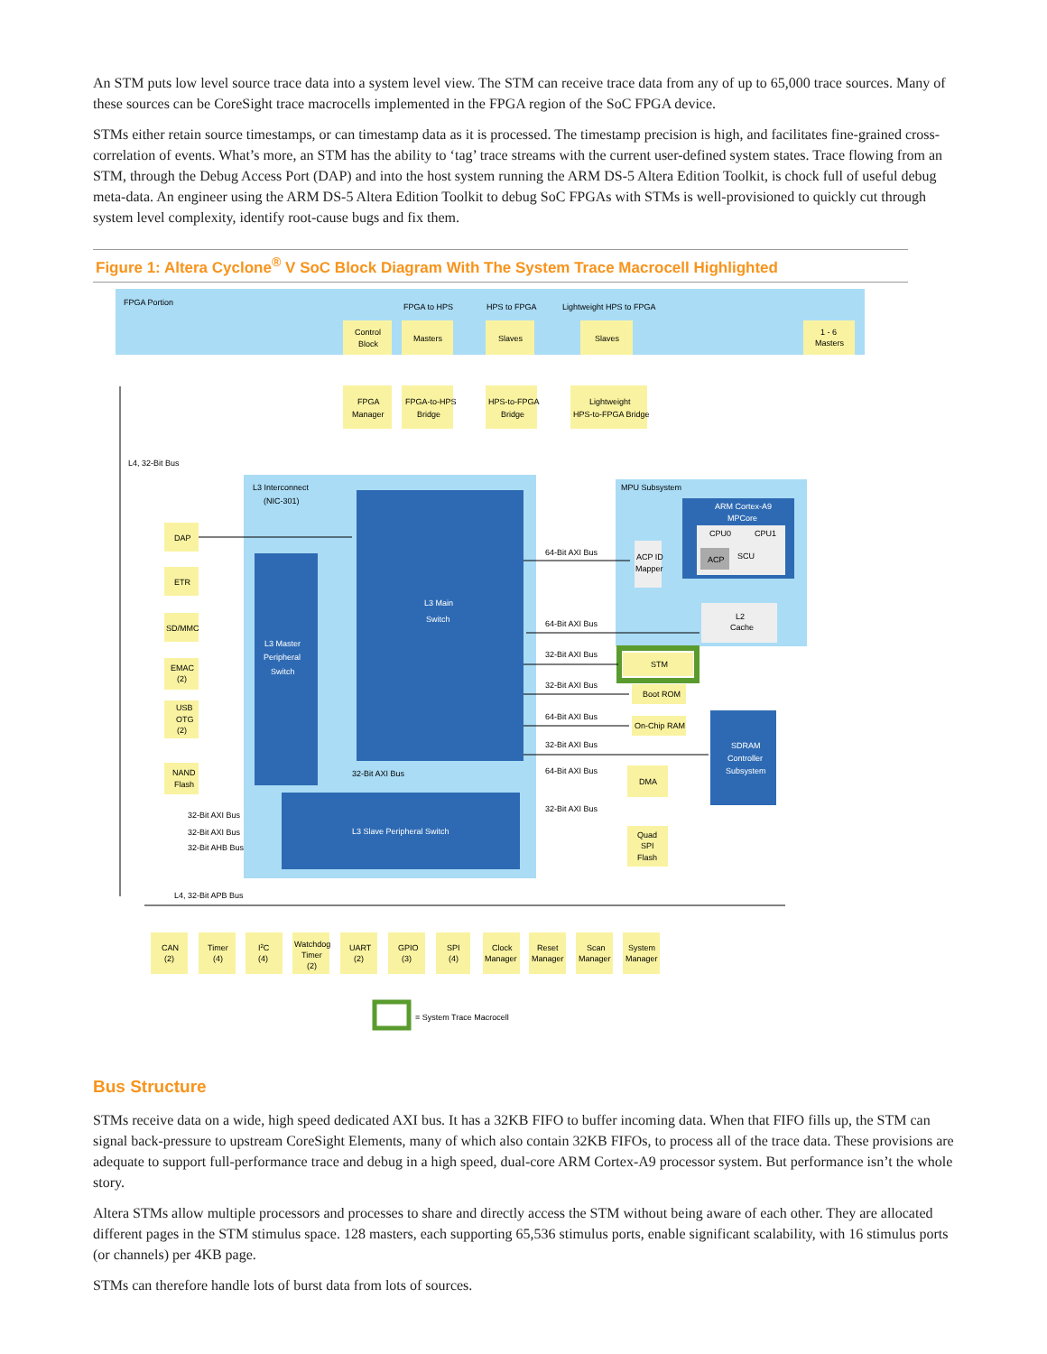An STM puts low level source trace data into a system level view. The STM can receive trace data from any of up to 65,000 trace sources. Many of these sources can be CoreSight trace macrocells implemented in the FPGA region of the SoC FPGA device.
STMs either retain source timestamps, or can timestamp data as it is processed. The timestamp precision is high, and facilitates fine-grained cross-correlation of events. What’s more, an STM has the ability to ‘tag’ trace streams with the current user-defined system states. Trace flowing from an STM, through the Debug Access Port (DAP) and into the host system running the ARM DS-5 Altera Edition Toolkit, is chock full of useful debug meta-data. An engineer using the ARM DS-5 Altera Edition Toolkit to debug SoC FPGAs with STMs is well-provisioned to quickly cut through system level complexity, identify root-cause bugs and fix them.
Figure 1: Altera Cyclone<sup>®</sup> V SoC Block Diagram With The System Trace Macrocell Highlighted
FPGA Portion
FPGA to HPS
HPS to FPGA
Lightweight HPS to FPGA
Control
Block
Masters
Slaves
Slaves
1 - 6
Masters
FPGA
Manager
FPGA-to-HPS
Bridge
HPS-to-FPGA
Bridge
Lightweight
HPS-to-FPGA Bridge
L4, 32-Bit Bus
L3 Interconnect
(NIC-301)
MPU Subsystem
L3 Main
Switch
L3 Master
Peripheral
Switch
L3 Slave Peripheral Switch
ARM Cortex-A9
MPCore
CPU0
CPU1
ACP
SCU
ACP ID
Mapper
L2
Cache
SDRAM
Controller
Subsystem
STM
DAP
ETR
SD/MMC
EMAC
(2)
USB
OTG
(2)
NAND
Flash
Boot ROM
On-Chip RAM
DMA
Quad
SPI
Flash
64-Bit AXI Bus
64-Bit AXI Bus
32-Bit AXI Bus
32-Bit AXI Bus
64-Bit AXI Bus
32-Bit AXI Bus
64-Bit AXI Bus
32-Bit AXI Bus
32-Bit AXI Bus
32-Bit AXI Bus
32-Bit AXI Bus
32-Bit AHB Bus
L4, 32-Bit APB Bus
CAN
(2)
Timer
(4)
I2C
(4)
Watchdog
Timer
(2)
UART
(2)
GPIO
(3)
SPI
(4)
Clock
Manager
Reset
Manager
Scan
Manager
System
Manager
= System Trace Macrocell
Bus Structure
STMs receive data on a wide, high speed dedicated AXI bus. It has a 32KB FIFO to buffer incoming data. When that FIFO fills up, the STM can signal back-pressure to upstream CoreSight Elements, many of which also contain 32KB FIFOs, to process all of the trace data. These provisions are adequate to support full-performance trace and debug in a high speed, dual-core ARM Cortex-A9 processor system. But performance isn’t the whole story.
Altera STMs allow multiple processors and processes to share and directly access the STM without being aware of each other. They are allocated different pages in the STM stimulus space. 128 masters, each supporting 65,536 stimulus ports, enable significant scalability, with 16 stimulus ports (or channels) per 4KB page.
STMs can therefore handle lots of burst data from lots of sources.